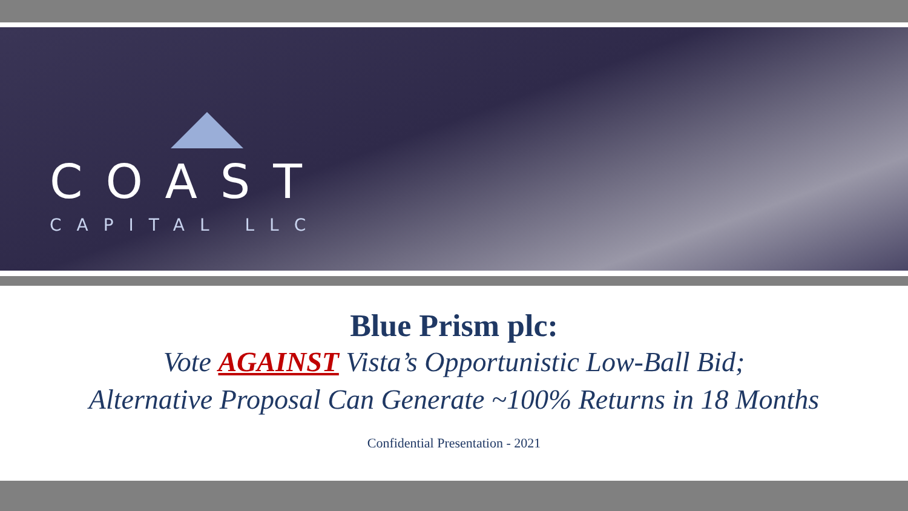COAST
CAPITAL LLC
Blue Prism plc:
Vote AGAINST Vista’s Opportunistic Low-Ball Bid;
Alternative Proposal Can Generate ~100% Returns in 18 Months
Confidential Presentation - 2021